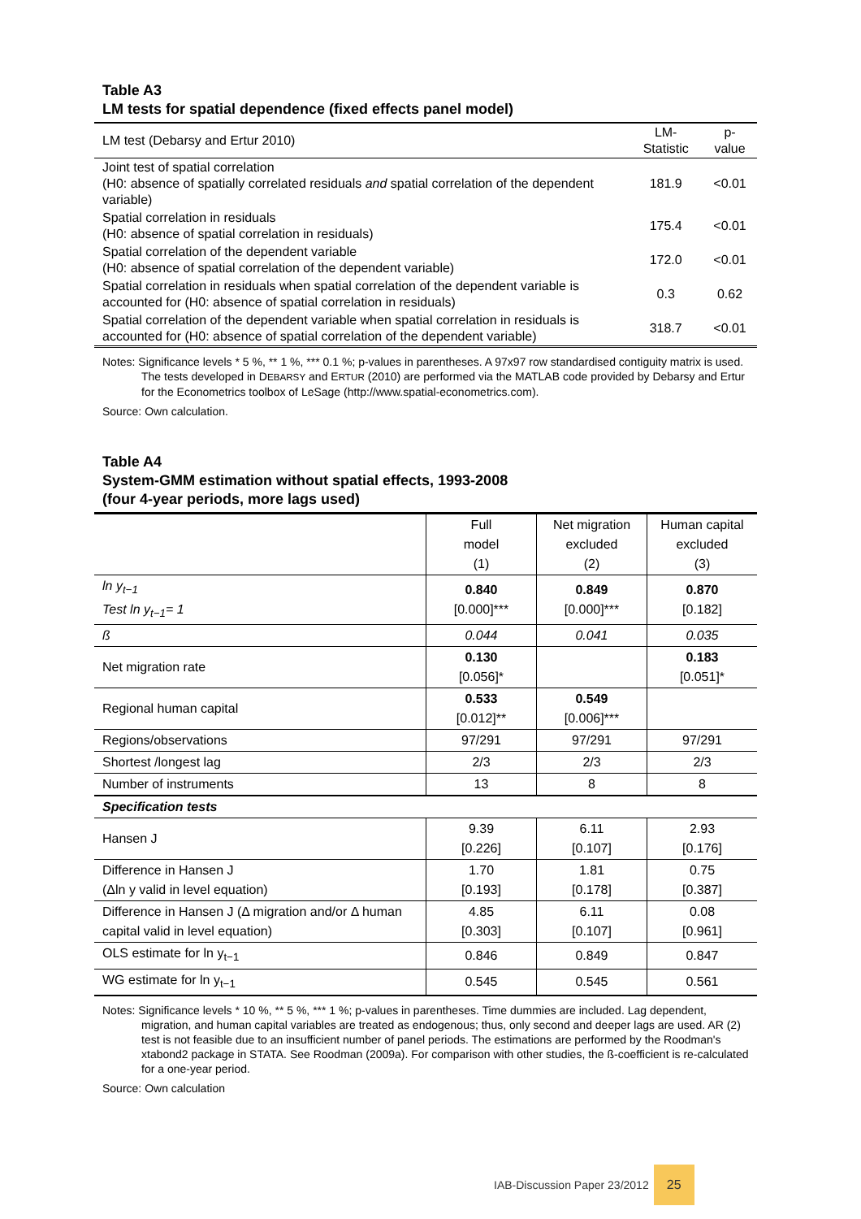Table A3
LM tests for spatial dependence (fixed effects panel model)
| LM test (Debarsy and Ertur 2010) | LM-Statistic | p-value |
| Joint test of spatial correlation (H0: absence of spatially correlated residuals and spatial correlation of the dependent variable) | 181.9 | <0.01 |
| Spatial correlation in residuals (H0: absence of spatial correlation in residuals) | 175.4 | <0.01 |
| Spatial correlation of the dependent variable (H0: absence of spatial correlation of the dependent variable) | 172.0 | <0.01 |
| Spatial correlation in residuals when spatial correlation of the dependent variable is accounted for (H0: absence of spatial correlation in residuals) | 0.3 | 0.62 |
| Spatial correlation of the dependent variable when spatial correlation in residuals is accounted for (H0: absence of spatial correlation of the dependent variable) | 318.7 | <0.01 |
Notes: Significance levels * 5 %, ** 1 %, *** 0.1 %; p-values in parentheses. A 97x97 row standardised contiguity matrix is used. The tests developed in DEBARSY and ERTUR (2010) are performed via the MATLAB code provided by Debarsy and Ertur for the Econometrics toolbox of LeSage (http://www.spatial-econometrics.com).
Source: Own calculation.
Table A4
System-GMM estimation without spatial effects, 1993-2008
(four 4-year periods, more lags used)
| | Full model (1) | Net migration excluded (2) | Human capital excluded (3) |
| ln y<sub>t−1</sub> Test ln y<sub>t−1</sub>= 1 | 0.840 [0.000]*** | 0.849 [0.000]*** | 0.870 [0.182] |
| ß | 0.044 | 0.041 | 0.035 |
| Net migration rate | 0.130 [0.056]* | | 0.183 [0.051]* |
| Regional human capital | 0.533 [0.012]** | 0.549 [0.006]*** | |
| Regions/observations | 97/291 | 97/291 | 97/291 |
| Shortest /longest lag | 2/3 | 2/3 | 2/3 |
| Number of instruments | 13 | 8 | 8 |
| Specification tests | | | |
| Hansen J | 9.39 [0.226] | 6.11 [0.107] | 2.93 [0.176] |
| Difference in Hansen J (Δln y valid in level equation) | 1.70 [0.193] | 1.81 [0.178] | 0.75 [0.387] |
| Difference in Hansen J (Δ migration and/or Δ human capital valid in level equation) | 4.85 [0.303] | 6.11 [0.107] | 0.08 [0.961] |
| OLS estimate for ln y<sub>t−1</sub> | 0.846 | 0.849 | 0.847 |
| WG estimate for ln y<sub>t−1</sub> | 0.545 | 0.545 | 0.561 |
Notes: Significance levels * 10 %, ** 5 %, *** 1 %; p-values in parentheses. Time dummies are included. Lag dependent, migration, and human capital variables are treated as endogenous; thus, only second and deeper lags are used. AR (2) test is not feasible due to an insufficient number of panel periods. The estimations are performed by the Roodman's xtabond2 package in STATA. See Roodman (2009a). For comparison with other studies, the ß-coefficient is re-calculated for a one-year period.
Source: Own calculation
IAB-Discussion Paper 23/2012 25